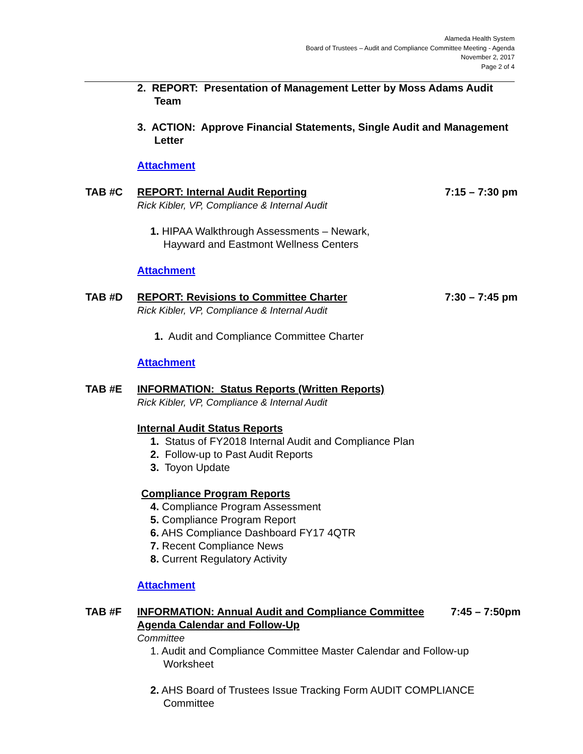Alameda Health System
Board of Trustees – Audit and Compliance Committee Meeting - Agenda
November 2, 2017
Page 2 of 4
2. REPORT: Presentation of Management Letter by Moss Adams Audit Team
3. ACTION: Approve Financial Statements, Single Audit and Management Letter
Attachment
TAB #C REPORT: Internal Audit Reporting
Rick Kibler, VP, Compliance & Internal Audit
7:15 – 7:30 pm
1. HIPAA Walkthrough Assessments – Newark,
Hayward and Eastmont Wellness Centers
Attachment
TAB #D REPORT: Revisions to Committee Charter
Rick Kibler, VP, Compliance & Internal Audit
7:30 – 7:45 pm
1. Audit and Compliance Committee Charter
Attachment
TAB #E INFORMATION: Status Reports (Written Reports)
Rick Kibler, VP, Compliance & Internal Audit
Internal Audit Status Reports
1. Status of FY2018 Internal Audit and Compliance Plan
2. Follow-up to Past Audit Reports
3. Toyon Update
Compliance Program Reports
4. Compliance Program Assessment
5. Compliance Program Report
6. AHS Compliance Dashboard FY17 4QTR
7. Recent Compliance News
8. Current Regulatory Activity
Attachment
TAB #F INFORMATION: Annual Audit and Compliance Committee Agenda Calendar and Follow-Up
Committee
7:45 – 7:50pm
1. Audit and Compliance Committee Master Calendar and Follow-up Worksheet
2. AHS Board of Trustees Issue Tracking Form AUDIT COMPLIANCE Committee